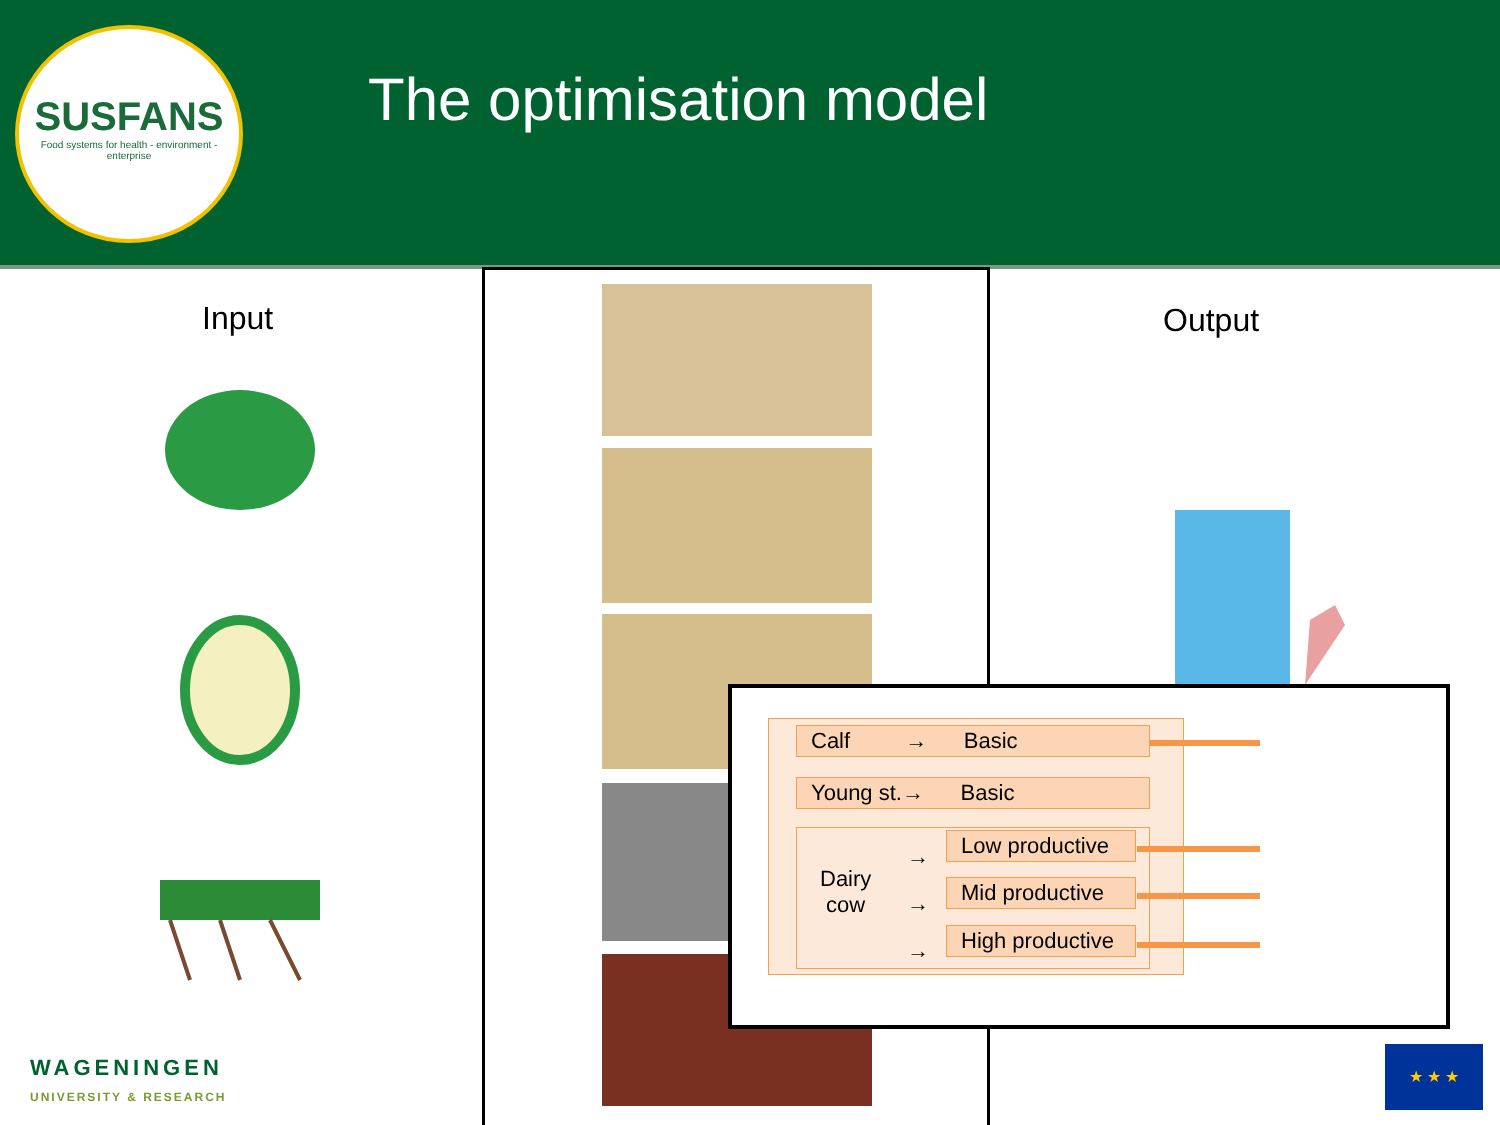SUSFANS
Food systems for health - environment - enterprise
The optimisation model
Input Output
Calf → Basic
Young st.→ Basic
Dairy
cow
→
→
→
Low productive
Mid productive
High productive
WAGENINGEN
UNIVERSITY & RESEARCH
★ ★ ★